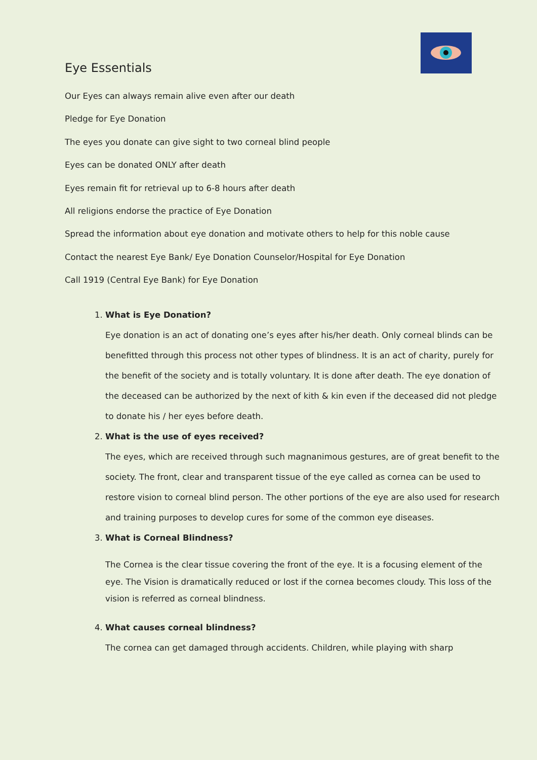Eye Essentials
Our Eyes can always remain alive even after our death
Pledge for Eye Donation
The eyes you donate can give sight to two corneal blind people
Eyes can be donated ONLY after death
Eyes remain fit for retrieval up to 6-8 hours after death
All religions endorse the practice of Eye Donation
Spread the information about eye donation and motivate others to help for this noble cause
Contact the nearest Eye Bank/ Eye Donation Counselor/Hospital for Eye Donation
Call 1919 (Central Eye Bank) for Eye Donation
1.
What is Eye Donation?
Eye donation is an act of donating one’s eyes after his/her death. Only corneal blinds can be benefitted through this process not other types of blindness. It is an act of charity, purely for the benefit of the society and is totally voluntary. It is done after death. The eye donation of the deceased can be authorized by the next of kith & kin even if the deceased did not pledge to donate his / her eyes before death.
2.
What is the use of eyes received?
The eyes, which are received through such magnanimous gestures, are of great benefit to the society. The front, clear and transparent tissue of the eye called as cornea can be used to restore vision to corneal blind person. The other portions of the eye are also used for research and training purposes to develop cures for some of the common eye diseases.
3.
What is Corneal Blindness?
The Cornea is the clear tissue covering the front of the eye. It is a focusing element of the eye. The Vision is dramatically reduced or lost if the cornea becomes cloudy. This loss of the vision is referred as corneal blindness.
4.
What causes corneal blindness?
The cornea can get damaged through accidents. Children, while playing with sharp